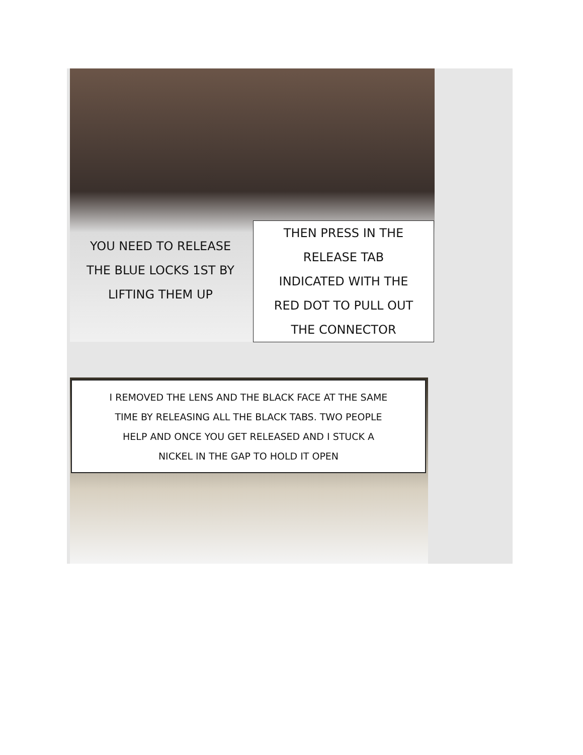YOU NEED TO RELEASE
THE BLUE LOCKS 1ST BY
LIFTING THEM UP
THEN PRESS IN THE
RELEASE TAB
INDICATED WITH THE
RED DOT TO PULL OUT
THE CONNECTOR
I REMOVED THE LENS AND THE BLACK FACE AT THE SAME
TIME BY RELEASING ALL THE BLACK TABS. TWO PEOPLE
HELP AND ONCE YOU GET RELEASED AND I STUCK A
NICKEL IN THE GAP TO HOLD IT OPEN